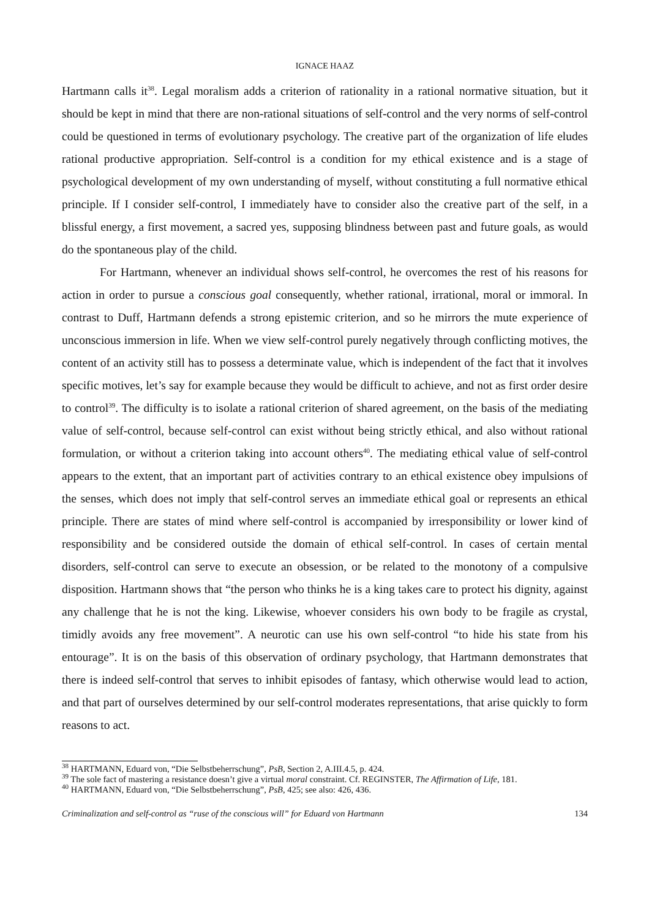IGNACE HAAZ
Hartmann calls it<sup>38</sup>. Legal moralism adds a criterion of rationality in a rational normative situation, but it should be kept in mind that there are non-rational situations of self-control and the very norms of self-control could be questioned in terms of evolutionary psychology. The creative part of the organization of life eludes rational productive appropriation. Self-control is a condition for my ethical existence and is a stage of psychological development of my own understanding of myself, without constituting a full normative ethical principle. If I consider self-control, I immediately have to consider also the creative part of the self, in a blissful energy, a first movement, a sacred yes, supposing blindness between past and future goals, as would do the spontaneous play of the child.
For Hartmann, whenever an individual shows self-control, he overcomes the rest of his reasons for action in order to pursue a conscious goal consequently, whether rational, irrational, moral or immoral. In contrast to Duff, Hartmann defends a strong epistemic criterion, and so he mirrors the mute experience of unconscious immersion in life. When we view self-control purely negatively through conflicting motives, the content of an activity still has to possess a determinate value, which is independent of the fact that it involves specific motives, let’s say for example because they would be difficult to achieve, and not as first order desire to control<sup>39</sup>. The difficulty is to isolate a rational criterion of shared agreement, on the basis of the mediating value of self-control, because self-control can exist without being strictly ethical, and also without rational formulation, or without a criterion taking into account others<sup>40</sup>. The mediating ethical value of self-control appears to the extent, that an important part of activities contrary to an ethical existence obey impulsions of the senses, which does not imply that self-control serves an immediate ethical goal or represents an ethical principle. There are states of mind where self-control is accompanied by irresponsibility or lower kind of responsibility and be considered outside the domain of ethical self-control. In cases of certain mental disorders, self-control can serve to execute an obsession, or be related to the monotony of a compulsive disposition. Hartmann shows that “the person who thinks he is a king takes care to protect his dignity, against any challenge that he is not the king. Likewise, whoever considers his own body to be fragile as crystal, timidly avoids any free movement”. A neurotic can use his own self-control “to hide his state from his entourage”. It is on the basis of this observation of ordinary psychology, that Hartmann demonstrates that there is indeed self-control that serves to inhibit episodes of fantasy, which otherwise would lead to action, and that part of ourselves determined by our self-control moderates representations, that arise quickly to form reasons to act.
<sup>38</sup> HARTMANN, Eduard von, “Die Selbstbeherrschung”, PsB, Section 2, A.III.4.5, p. 424.
<sup>39</sup> The sole fact of mastering a resistance doesn’t give a virtual moral constraint. Cf. REGINSTER, The Affirmation of Life, 181.
<sup>40</sup> HARTMANN, Eduard von, “Die Selbstbeherrschung”, PsB, 425; see also: 426, 436.
Criminalization and self-control as “ruse of the conscious will” for Eduard von Hartmann 134